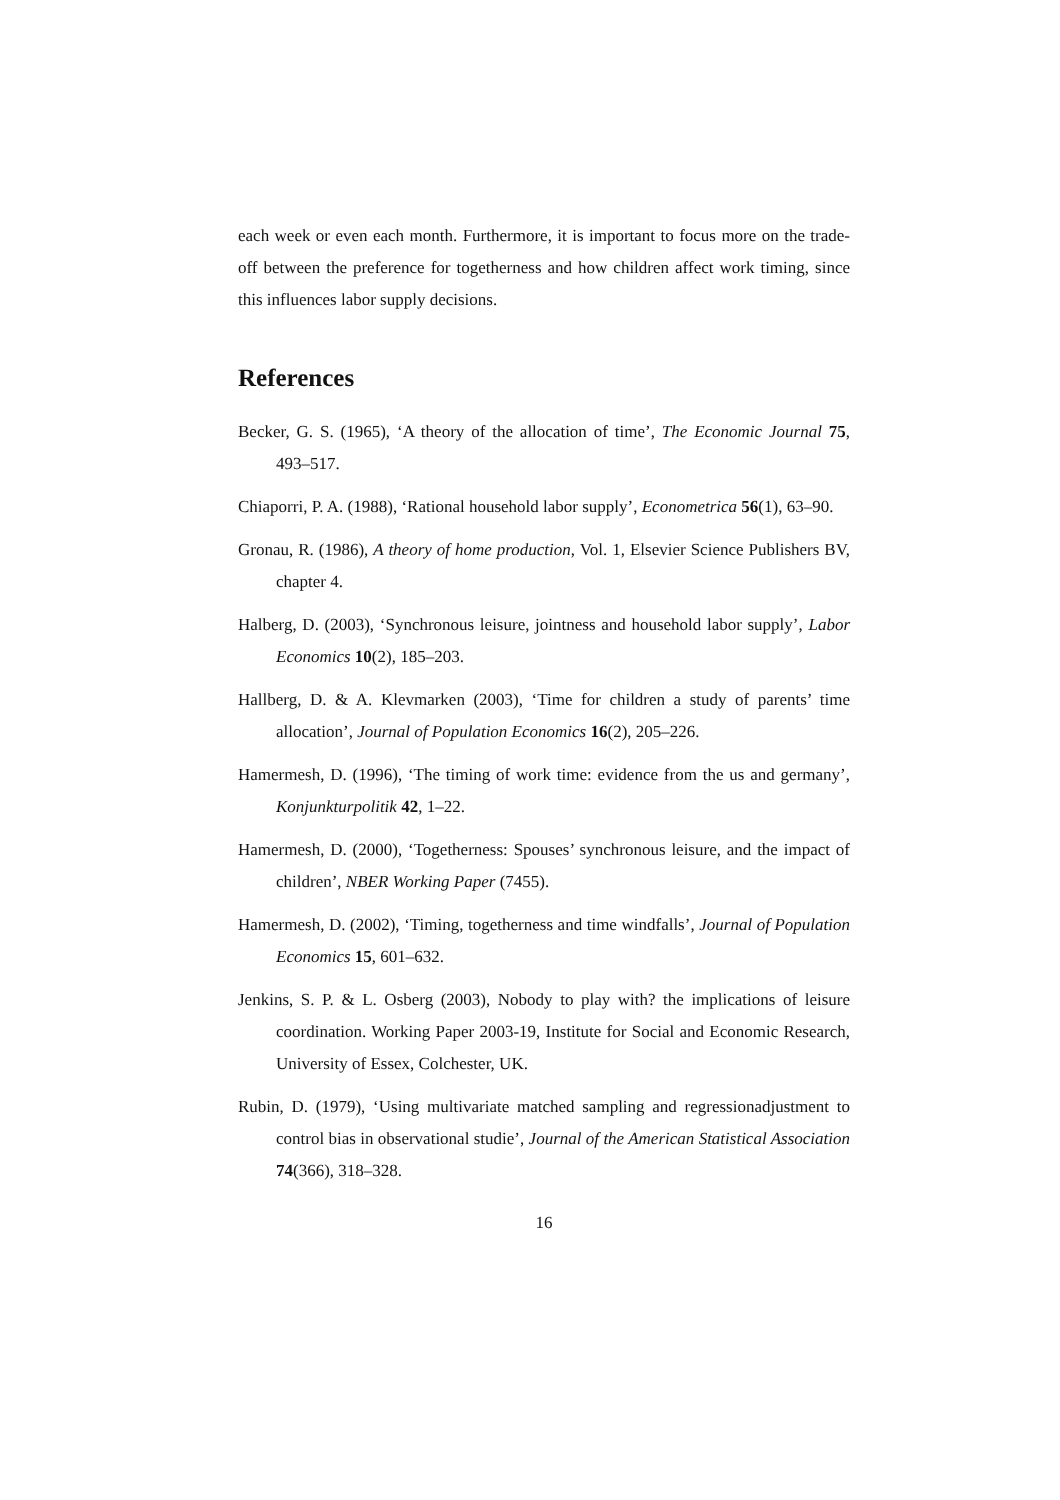each week or even each month. Furthermore, it is important to focus more on the trade-off between the preference for togetherness and how children affect work timing, since this influences labor supply decisions.
References
Becker, G. S. (1965), ‘A theory of the allocation of time’, The Economic Journal 75, 493–517.
Chiaporri, P. A. (1988), ‘Rational household labor supply’, Econometrica 56(1), 63–90.
Gronau, R. (1986), A theory of home production, Vol. 1, Elsevier Science Publishers BV, chapter 4.
Halberg, D. (2003), ‘Synchronous leisure, jointness and household labor supply’, Labor Economics 10(2), 185–203.
Hallberg, D. & A. Klevmarken (2003), ‘Time for children a study of parents’ time allocation’, Journal of Population Economics 16(2), 205–226.
Hamermesh, D. (1996), ‘The timing of work time: evidence from the us and germany’, Konjunkturpolitik 42, 1–22.
Hamermesh, D. (2000), ‘Togetherness: Spouses’ synchronous leisure, and the impact of children’, NBER Working Paper (7455).
Hamermesh, D. (2002), ‘Timing, togetherness and time windfalls’, Journal of Population Economics 15, 601–632.
Jenkins, S. P. & L. Osberg (2003), Nobody to play with? the implications of leisure coordination. Working Paper 2003-19, Institute for Social and Economic Research, University of Essex, Colchester, UK.
Rubin, D. (1979), ‘Using multivariate matched sampling and regressionadjustment to control bias in observational studie’, Journal of the American Statistical Association 74(366), 318–328.
16